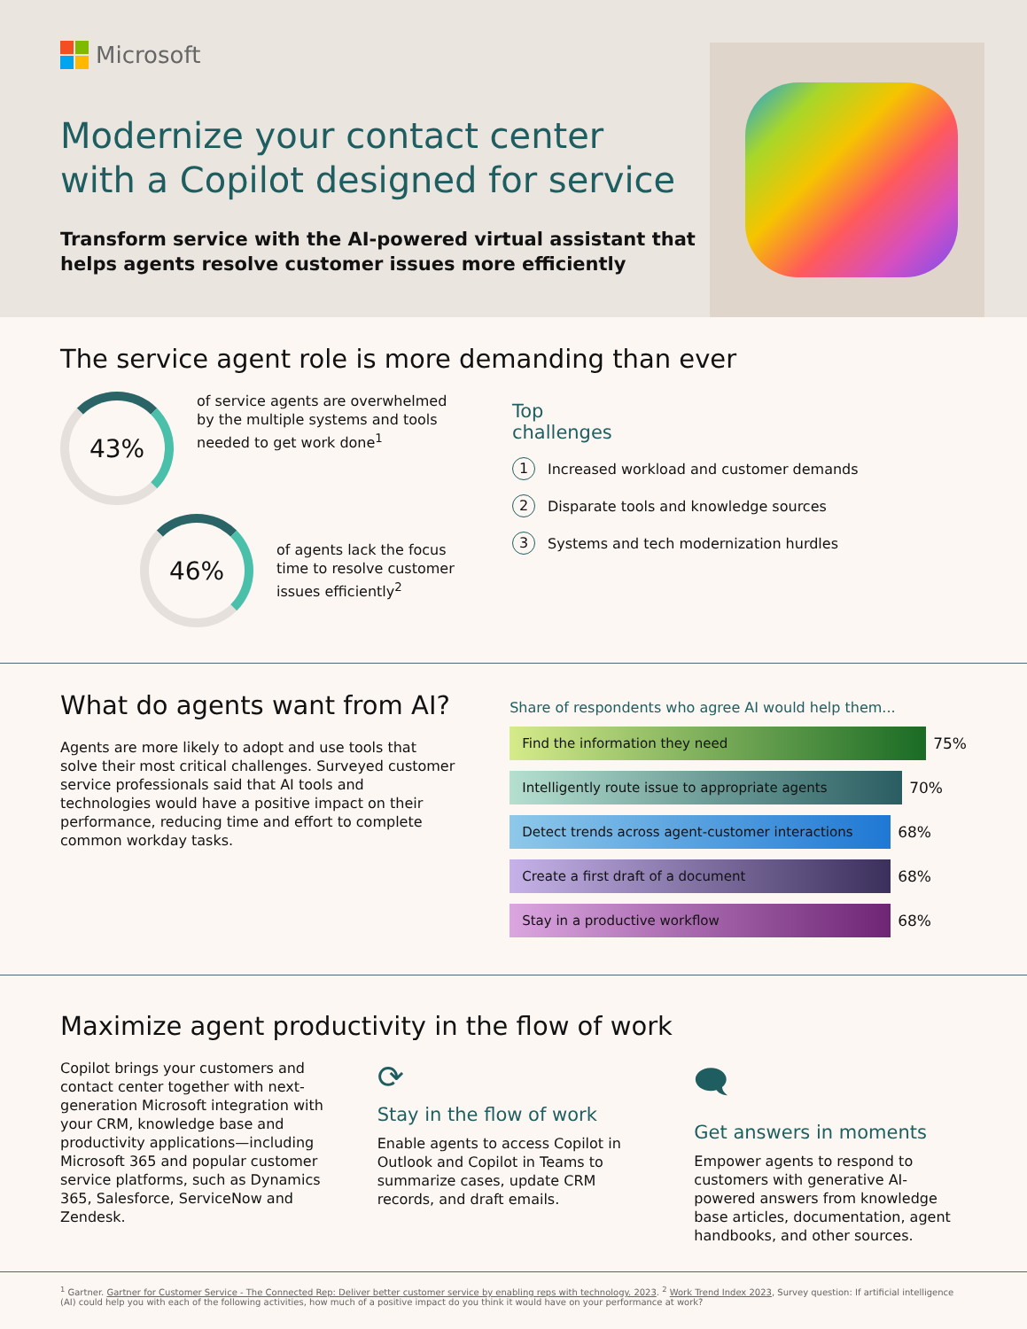Microsoft
Modernize your contact center
with a Copilot designed for service
Transform service with the AI-powered virtual assistant that
helps agents resolve customer issues more efficiently
The service agent role is more demanding than ever
43%
of service agents are overwhelmed by the multiple systems and tools needed to get work done<sup>1</sup>
46%
of agents lack the focus time to resolve customer issues efficiently<sup>2</sup>
Top
challenges
1 Increased workload and customer demands
2 Disparate tools and knowledge sources
3 Systems and tech modernization hurdles
What do agents want from AI?
Agents are more likely to adopt and use tools that solve their most critical challenges. Surveyed customer service professionals said that AI tools and technologies would have a positive impact on their performance, reducing time and effort to complete common workday tasks.
Share of respondents who agree AI would help them...
Find the information they need
75%
Intelligently route issue to appropriate agents
70%
Detect trends across agent-customer interactions
68%
Create a first draft of a document
68%
Stay in a productive workflow
68%
Maximize agent productivity in the flow of work
Copilot brings your customers and contact center together with next-generation Microsoft integration with your CRM, knowledge base and productivity applications—including Microsoft 365 and popular customer service platforms, such as Dynamics 365, Salesforce, ServiceNow and Zendesk.
⟳
Stay in the flow of work
Enable agents to access Copilot in Outlook and Copilot in Teams to summarize cases, update CRM records, and draft emails.
🗨
Get answers in moments
Empower agents to respond to customers with generative AI-powered answers from knowledge base articles, documentation, agent handbooks, and other sources.
<sup>1</sup> Gartner. Gartner for Customer Service - The Connected Rep: Deliver better customer service by enabling reps with technology. 2023. <sup>2</sup> Work Trend Index 2023, Survey question: If artificial intelligence (AI) could help you with each of the following activities, how much of a positive impact do you think it would have on your performance at work?